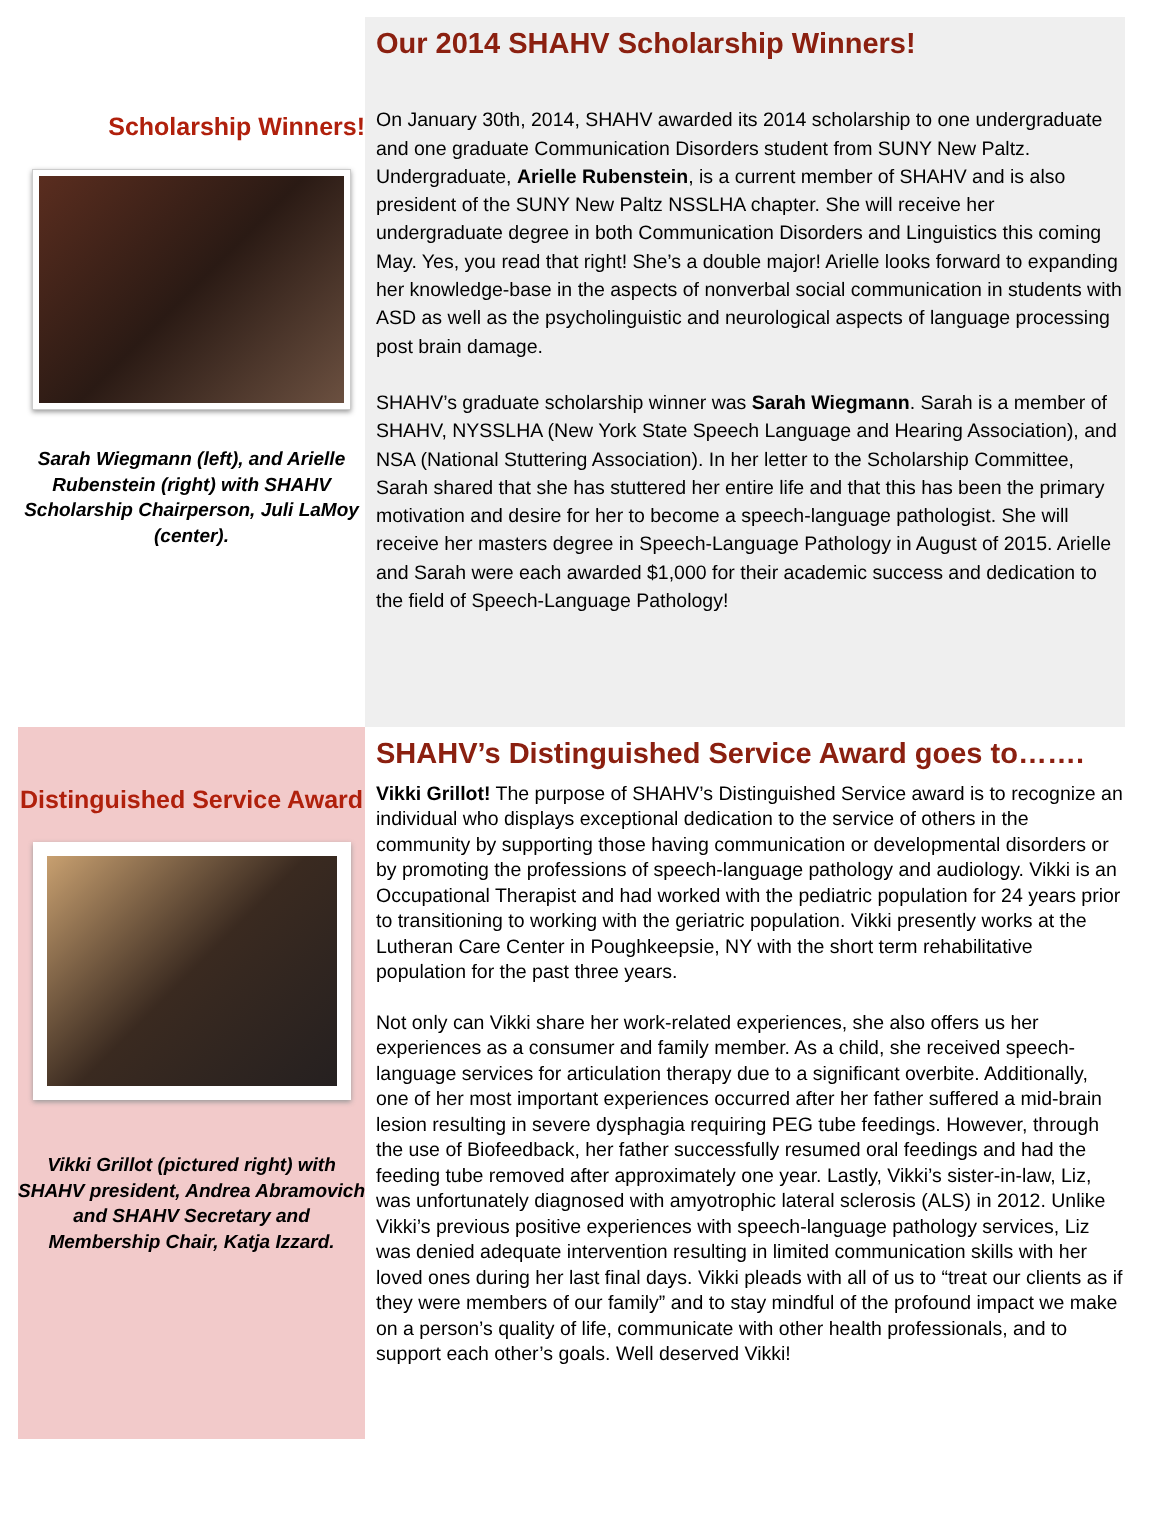Scholarship Winners!
Sarah Wiegmann (left), and Arielle Rubenstein (right) with SHAHV Scholarship Chairperson, Juli LaMoy (center).
Our 2014 SHAHV Scholarship Winners!
On January 30th, 2014, SHAHV awarded its 2014 scholarship to one undergraduate and one graduate Communication Disorders student from SUNY New Paltz. Undergraduate, Arielle Rubenstein, is a current member of SHAHV and is also president of the SUNY New Paltz NSSLHA chapter. She will receive her undergraduate degree in both Communication Disorders and Linguistics this coming May. Yes, you read that right! She’s a double major! Arielle looks forward to expanding her knowledge-base in the aspects of nonverbal social communication in students with ASD as well as the psycholinguistic and neurological aspects of language processing post brain damage.
SHAHV’s graduate scholarship winner was Sarah Wiegmann. Sarah is a member of SHAHV, NYSSLHA (New York State Speech Language and Hearing Association), and NSA (National Stuttering Association). In her letter to the Scholarship Committee, Sarah shared that she has stuttered her entire life and that this has been the primary motivation and desire for her to become a speech-language pathologist. She will receive her masters degree in Speech-Language Pathology in August of 2015. Arielle and Sarah were each awarded $1,000 for their academic success and dedication to the field of Speech-Language Pathology!
Distinguished Service Award
Vikki Grillot (pictured right) with SHAHV president, Andrea Abramovich and SHAHV Secretary and Membership Chair, Katja Izzard.
SHAHV’s Distinguished Service Award goes to…….
Vikki Grillot! The purpose of SHAHV’s Distinguished Service award is to recognize an individual who displays exceptional dedication to the service of others in the community by supporting those having communication or developmental disorders or by promoting the professions of speech-language pathology and audiology. Vikki is an Occupational Therapist and had worked with the pediatric population for 24 years prior to transitioning to working with the geriatric population. Vikki presently works at the Lutheran Care Center in Poughkeepsie, NY with the short term rehabilitative population for the past three years.
Not only can Vikki share her work-related experiences, she also offers us her experiences as a consumer and family member. As a child, she received speech-language services for articulation therapy due to a significant overbite. Additionally, one of her most important experiences occurred after her father suffered a mid-brain lesion resulting in severe dysphagia requiring PEG tube feedings. However, through the use of Biofeedback, her father successfully resumed oral feedings and had the feeding tube removed after approximately one year. Lastly, Vikki’s sister-in-law, Liz, was unfortunately diagnosed with amyotrophic lateral sclerosis (ALS) in 2012. Unlike Vikki’s previous positive experiences with speech-language pathology services, Liz was denied adequate intervention resulting in limited communication skills with her loved ones during her last final days. Vikki pleads with all of us to “treat our clients as if they were members of our family” and to stay mindful of the profound impact we make on a person’s quality of life, communicate with other health professionals, and to support each other’s goals. Well deserved Vikki!